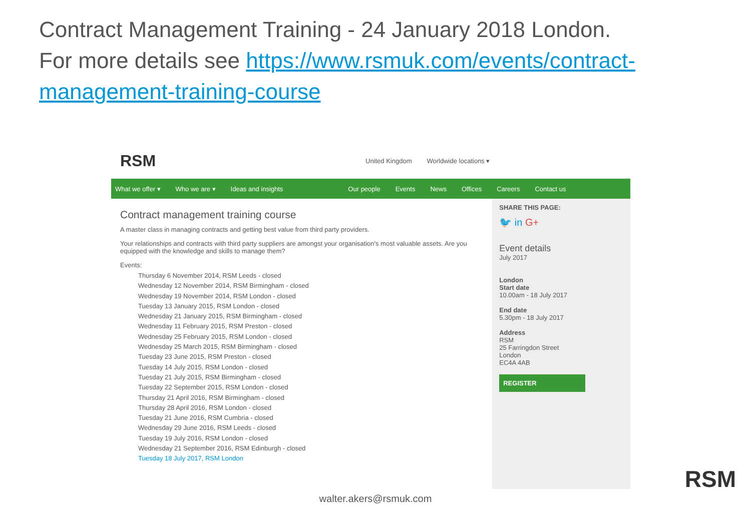Contract Management Training - 24 January 2018 London.
For more details see https://www.rsmuk.com/events/contract-management-training-course
RSM
United Kingdom Worldwide locations ▾
What we offer ▾ Who we are ▾ Ideas and insights Our people Events News Offices Careers Contact us
Contract management training course
A master class in managing contracts and getting best value from third party providers.
Your relationships and contracts with third party suppliers are amongst your organisation's most valuable assets. Are you equipped with the knowledge and skills to manage them?
Events:
Thursday 6 November 2014, RSM Leeds - closed
Wednesday 12 November 2014, RSM Birmingham - closed
Wednesday 19 November 2014, RSM London - closed
Tuesday 13 January 2015, RSM London - closed
Wednesday 21 January 2015, RSM Birmingham - closed
Wednesday 11 February 2015, RSM Preston - closed
Wednesday 25 February 2015, RSM London - closed
Wednesday 25 March 2015, RSM Birmingham - closed
Tuesday 23 June 2015, RSM Preston - closed
Tuesday 14 July 2015, RSM London - closed
Tuesday 21 July 2015, RSM Birmingham - closed
Tuesday 22 September 2015, RSM London - closed
Thursday 21 April 2016, RSM Birmingham - closed
Thursday 28 April 2016, RSM London - closed
Tuesday 21 June 2016, RSM Cumbria - closed
Wednesday 29 June 2016, RSM Leeds - closed
Tuesday 19 July 2016, RSM London - closed
Wednesday 21 September 2016, RSM Edinburgh - closed
Tuesday 18 July 2017, RSM London
SHARE THIS PAGE:
🐦 in G+
Event details
July 2017
London
Start date
10.00am - 18 July 2017
End date
5.30pm - 18 July 2017
Address
RSM
25 Farringdon Street
London
EC4A 4AB
REGISTER
walter.akers@rsmuk.com
RSM